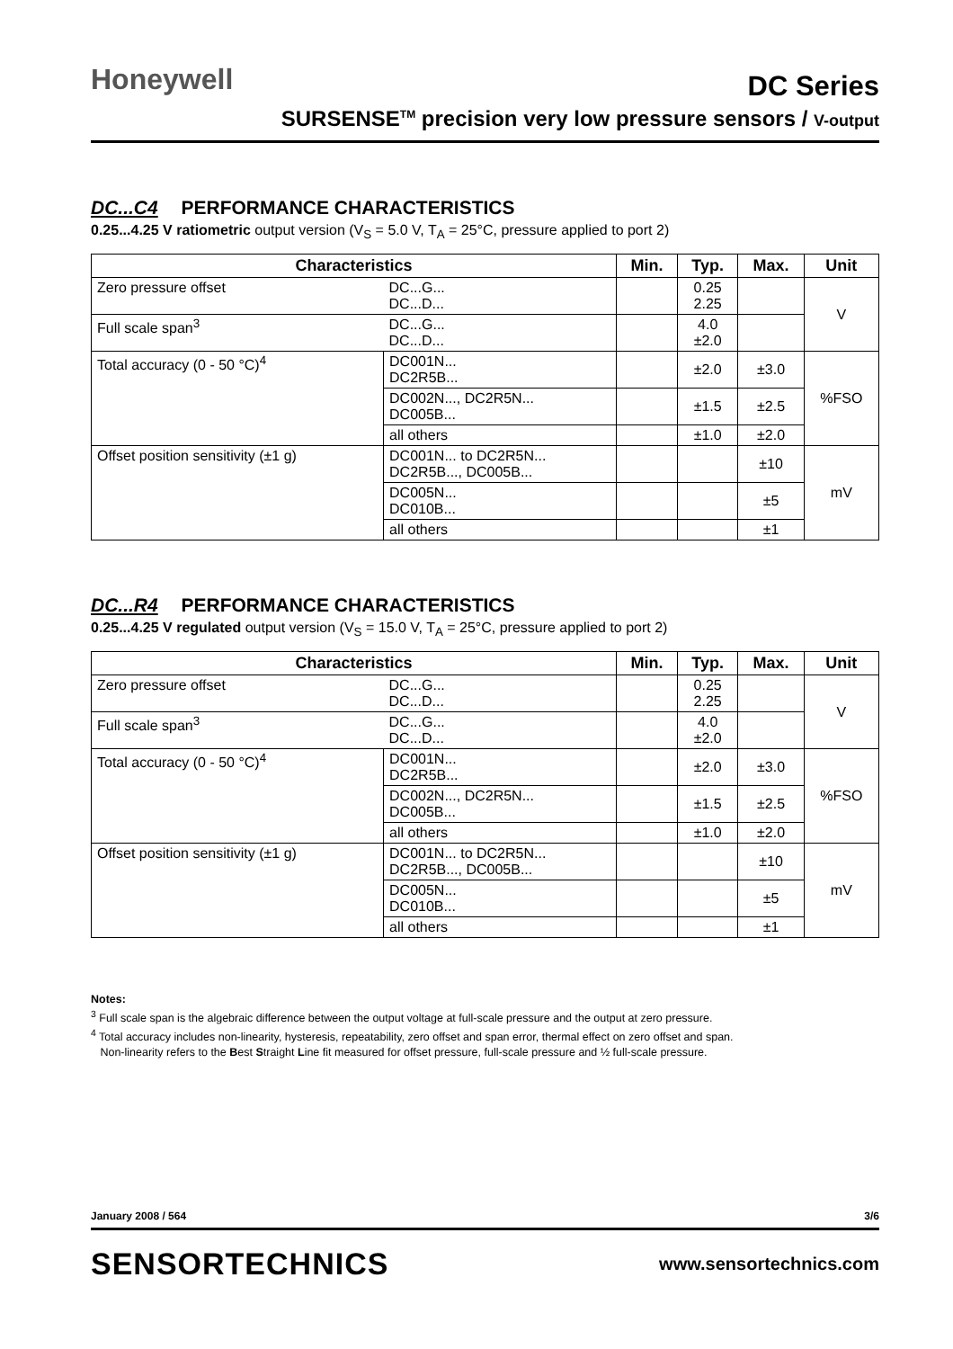Honeywell
DC Series
SURSENSE<sup>TM</sup> precision very low pressure sensors / V-output
DC...C4 PERFORMANCE CHARACTERISTICS
0.25...4.25 V ratiometric output version (V<sub>S</sub> = 5.0 V, T<sub>A</sub> = 25°C, pressure applied to port 2)
| Characteristics | | Min. | Typ. | Max. | Unit |
| --- | --- | --- | --- | --- | --- |
| Zero pressure offset | DC...G... DC...D... | | 0.25 2.25 | | V |
| Full scale span<sup>3</sup> | DC...G... DC...D... | | 4.0 ±2.0 | | |
| Total accuracy (0 - 50 °C)<sup>4</sup> | DC001N... DC2R5B... | | ±2.0 | ±3.0 | %FSO |
| | DC002N..., DC2R5N... DC005B... | | ±1.5 | ±2.5 | |
| | all others | | ±1.0 | ±2.0 | |
| Offset position sensitivity (±1 g) | DC001N... to DC2R5N... DC2R5B..., DC005B... | | | ±10 | mV |
| | DC005N... DC010B... | | | ±5 | |
| | all others | | | ±1 | |
DC...R4 PERFORMANCE CHARACTERISTICS
0.25...4.25 V regulated output version (V<sub>S</sub> = 15.0 V, T<sub>A</sub> = 25°C, pressure applied to port 2)
| Characteristics | | Min. | Typ. | Max. | Unit |
| --- | --- | --- | --- | --- | --- |
| Zero pressure offset | DC...G... DC...D... | | 0.25 2.25 | | V |
| Full scale span<sup>3</sup> | DC...G... DC...D... | | 4.0 ±2.0 | | |
| Total accuracy (0 - 50 °C)<sup>4</sup> | DC001N... DC2R5B... | | ±2.0 | ±3.0 | %FSO |
| | DC002N..., DC2R5N... DC005B... | | ±1.5 | ±2.5 | |
| | all others | | ±1.0 | ±2.0 | |
| Offset position sensitivity (±1 g) | DC001N... to DC2R5N... DC2R5B..., DC005B... | | | ±10 | mV |
| | DC005N... DC010B... | | | ±5 | |
| | all others | | | ±1 | |
Notes:
<sup>3</sup> Full scale span is the algebraic difference between the output voltage at full-scale pressure and the output at zero pressure.
<sup>4</sup> Total accuracy includes non-linearity, hysteresis, repeatability, zero offset and span error, thermal effect on zero offset and span.
Non-linearity refers to the Best Straight Line fit measured for offset pressure, full-scale pressure and ½ full-scale pressure.
January 2008 / 564 3/6
SENSORTECHNICS www.sensortechnics.com